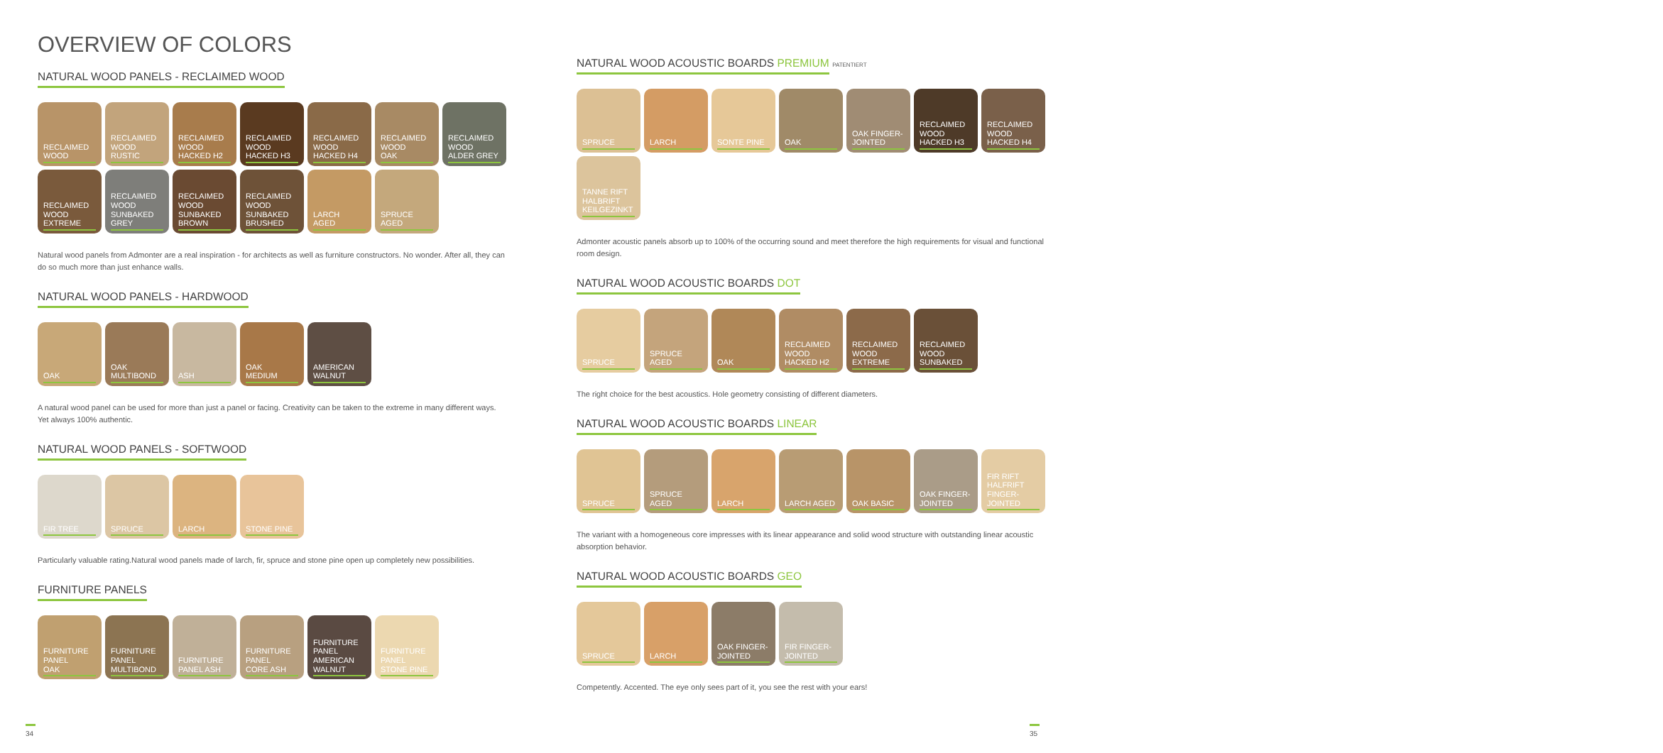OVERVIEW OF COLORS
NATURAL WOOD PANELS - RECLAIMED WOOD
RECLAIMED
WOOD
RECLAIMED
WOOD
RUSTIC
RECLAIMED
WOOD
HACKED H2
RECLAIMED
WOOD
HACKED H3
RECLAIMED
WOOD
HACKED H4
RECLAIMED
WOOD
OAK
RECLAIMED
WOOD
ALDER GREY
RECLAIMED
WOOD
EXTREME
RECLAIMED
WOOD
SUNBAKED
GREY
RECLAIMED
WOOD
SUNBAKED
BROWN
RECLAIMED
WOOD
SUNBAKED
BRUSHED
LARCH
AGED
SPRUCE
AGED
Natural wood panels from Admonter are a real inspiration - for architects as well as furniture constructors. No wonder. After all, they can do so much more than just enhance walls.
NATURAL WOOD PANELS - HARDWOOD
OAK
OAK
MULTIBOND
ASH
OAK
MEDIUM
AMERICAN
WALNUT
A natural wood panel can be used for more than just a panel or facing. Creativity can be taken to the extreme in many different ways. Yet always 100% authentic.
NATURAL WOOD PANELS - SOFTWOOD
FIR TREE
SPRUCE
LARCH
STONE PINE
Particularly valuable rating.Natural wood panels made of larch, fir, spruce and stone pine open up completely new possibilities.
FURNITURE PANELS
FURNITURE
PANEL
OAK
FURNITURE
PANEL
MULTIBOND
FURNITURE
PANEL ASH
FURNITURE
PANEL
CORE ASH
FURNITURE
PANEL
AMERICAN
WALNUT
FURNITURE
PANEL
STONE PINE
NATURAL WOOD ACOUSTIC BOARDS PREMIUM
PATENTIERT
SPRUCE
LARCH
SONTE PINE
OAK
OAK FINGER-
JOINTED
RECLAIMED
WOOD
HACKED H3
RECLAIMED
WOOD
HACKED H4
TANNE RIFT
HALBRIFT
KEILGEZINKT
Admonter acoustic panels absorb up to 100% of the occurring sound and meet therefore the high requirements for visual and functional room design.
NATURAL WOOD ACOUSTIC BOARDS DOT
SPRUCE
SPRUCE
AGED
OAK
RECLAIMED
WOOD
HACKED H2
RECLAIMED
WOOD
EXTREME
RECLAIMED
WOOD
SUNBAKED
The right choice for the best acoustics. Hole geometry consisting of different diameters.
NATURAL WOOD ACOUSTIC BOARDS LINEAR
SPRUCE
SPRUCE
AGED
LARCH
LARCH AGED
OAK BASIC
OAK FINGER-
JOINTED
FIR RIFT
HALFRIFT
FINGER-
JOINTED
The variant with a homogeneous core impresses with its linear appearance and solid wood structure with outstanding linear acoustic absorption behavior.
NATURAL WOOD ACOUSTIC BOARDS GEO
SPRUCE
LARCH
OAK FINGER-
JOINTED
FIR FINGER-
JOINTED
Competently. Accented. The eye only sees part of it, you see the rest with your ears!
34 35